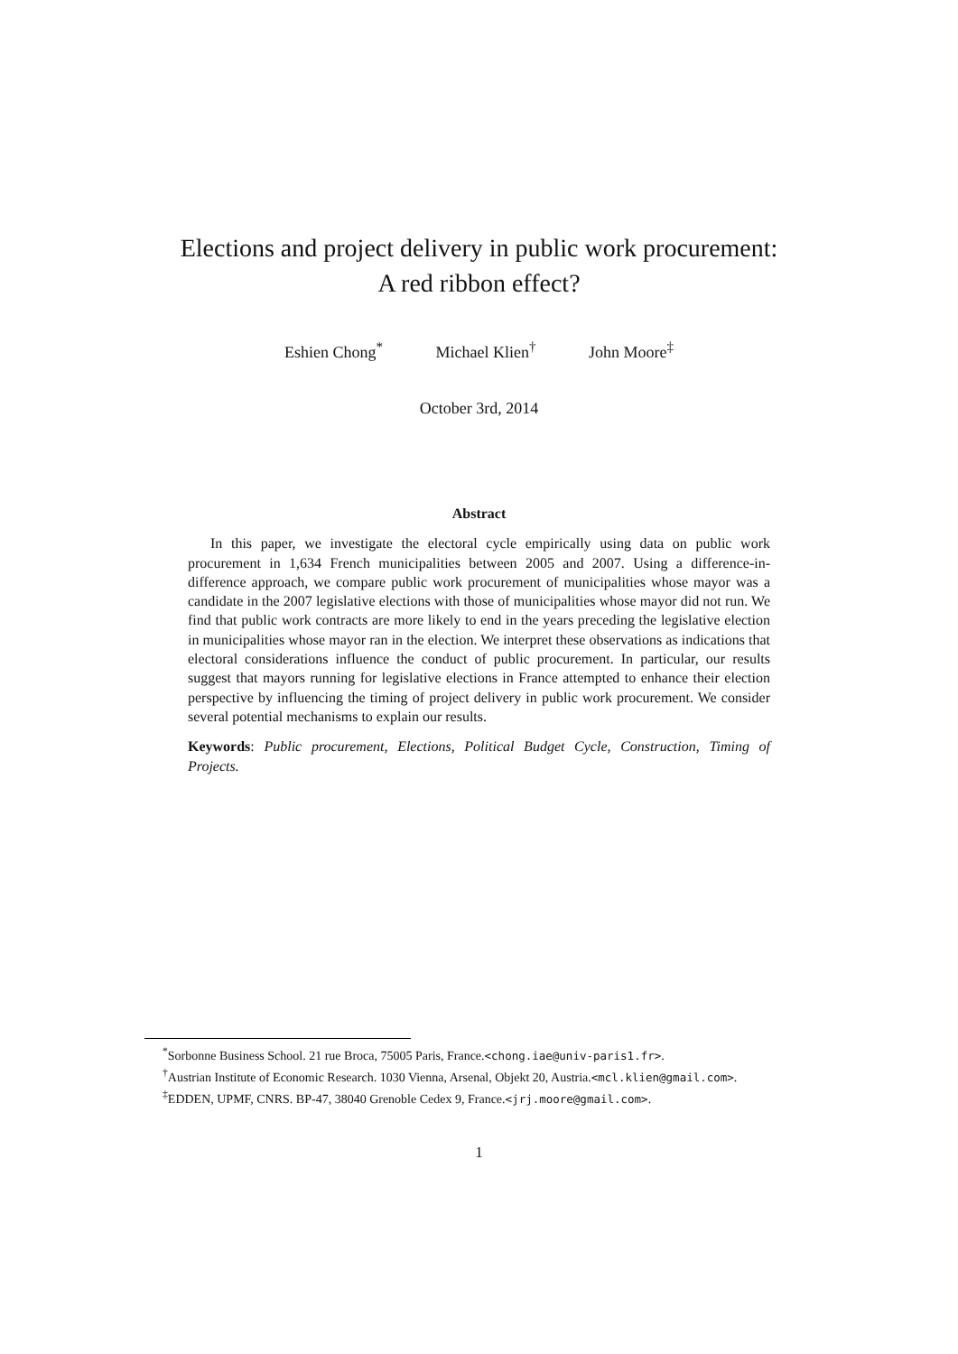Elections and project delivery in public work procurement:
A red ribbon effect?
Eshien Chong<sup>*</sup> Michael Klien<sup>†</sup> John Moore<sup>‡</sup>
October 3rd, 2014
Abstract
In this paper, we investigate the electoral cycle empirically using data on public work procurement in 1,634 French municipalities between 2005 and 2007. Using a difference-in-difference approach, we compare public work procurement of municipalities whose mayor was a candidate in the 2007 legislative elections with those of municipalities whose mayor did not run. We find that public work contracts are more likely to end in the years preceding the legislative election in municipalities whose mayor ran in the election. We interpret these observations as indications that electoral considerations influence the conduct of public procurement. In particular, our results suggest that mayors running for legislative elections in France attempted to enhance their election perspective by influencing the timing of project delivery in public work procurement. We consider several potential mechanisms to explain our results.
Keywords: Public procurement, Elections, Political Budget Cycle, Construction, Timing of Projects.
<sup>*</sup> Sorbonne Business School. 21 rue Broca, 75005 Paris, France.<chong.iae@univ-paris1.fr>.
<sup>†</sup> Austrian Institute of Economic Research. 1030 Vienna, Arsenal, Objekt 20, Austria.<mcl.klien@gmail.com>.
<sup>‡</sup> EDDEN, UPMF, CNRS. BP-47, 38040 Grenoble Cedex 9, France.<jrj.moore@gmail.com>.
1